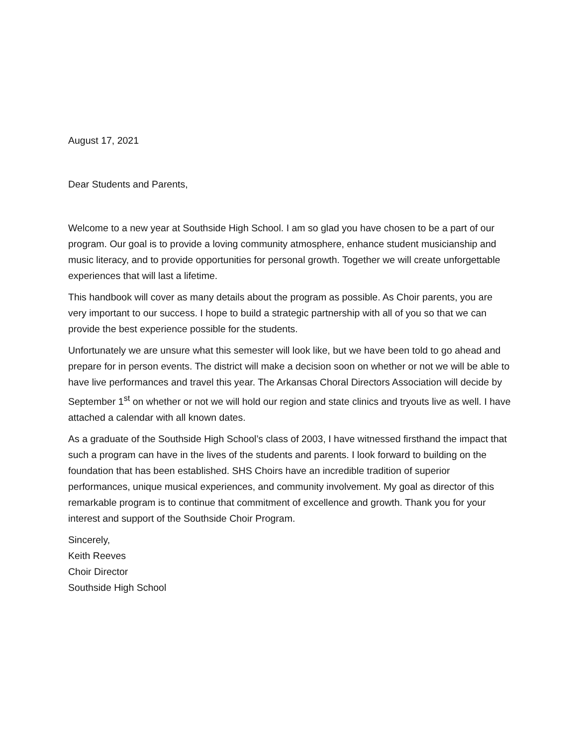August 17, 2021
Dear Students and Parents,
Welcome to a new year at Southside High School. I am so glad you have chosen to be a part of our program. Our goal is to provide a loving community atmosphere, enhance student musicianship and music literacy, and to provide opportunities for personal growth. Together we will create unforgettable experiences that will last a lifetime.
This handbook will cover as many details about the program as possible. As Choir parents, you are very important to our success. I hope to build a strategic partnership with all of you so that we can provide the best experience possible for the students.
Unfortunately we are unsure what this semester will look like, but we have been told to go ahead and prepare for in person events. The district will make a decision soon on whether or not we will be able to have live performances and travel this year. The Arkansas Choral Directors Association will decide by September 1<sup>st</sup> on whether or not we will hold our region and state clinics and tryouts live as well. I have attached a calendar with all known dates.
As a graduate of the Southside High School’s class of 2003, I have witnessed firsthand the impact that such a program can have in the lives of the students and parents. I look forward to building on the foundation that has been established. SHS Choirs have an incredible tradition of superior performances, unique musical experiences, and community involvement. My goal as director of this remarkable program is to continue that commitment of excellence and growth. Thank you for your interest and support of the Southside Choir Program.
Sincerely,
Keith Reeves
Choir Director
Southside High School